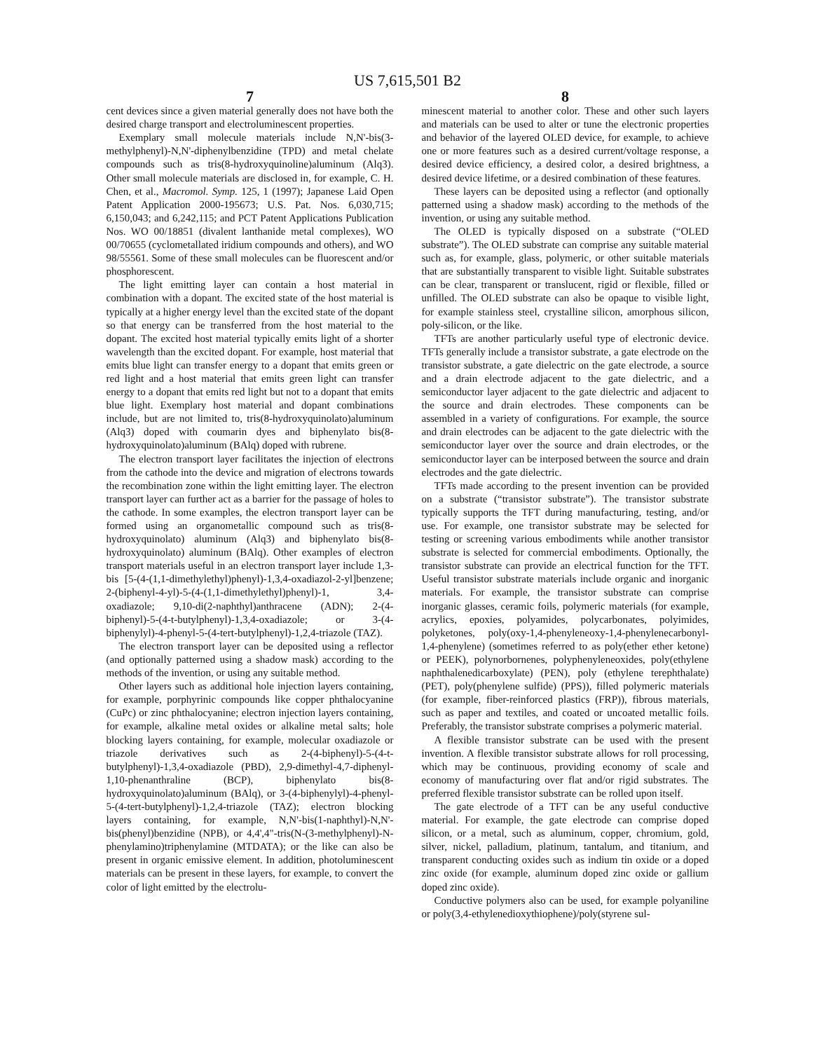US 7,615,501 B2
7
cent devices since a given material generally does not have both the desired charge transport and electroluminescent properties.
Exemplary small molecule materials include N,N'-bis(3-methylphenyl)-N,N'-diphenylbenzidine (TPD) and metal chelate compounds such as tris(8-hydroxyquinoline)aluminum (Alq3). Other small molecule materials are disclosed in, for example, C. H. Chen, et al., Macromol. Symp. 125, 1 (1997); Japanese Laid Open Patent Application 2000-195673; U.S. Pat. Nos. 6,030,715; 6,150,043; and 6,242,115; and PCT Patent Applications Publication Nos. WO 00/18851 (divalent lanthanide metal complexes), WO 00/70655 (cyclometallated iridium compounds and others), and WO 98/55561. Some of these small molecules can be fluorescent and/or phosphorescent.
The light emitting layer can contain a host material in combination with a dopant. The excited state of the host material is typically at a higher energy level than the excited state of the dopant so that energy can be transferred from the host material to the dopant. The excited host material typically emits light of a shorter wavelength than the excited dopant. For example, host material that emits blue light can transfer energy to a dopant that emits green or red light and a host material that emits green light can transfer energy to a dopant that emits red light but not to a dopant that emits blue light. Exemplary host material and dopant combinations include, but are not limited to, tris(8-hydroxyquinolato)aluminum (Alq3) doped with coumarin dyes and biphenylato bis(8-hydroxyquinolato)aluminum (BAlq) doped with rubrene.
The electron transport layer facilitates the injection of electrons from the cathode into the device and migration of electrons towards the recombination zone within the light emitting layer. The electron transport layer can further act as a barrier for the passage of holes to the cathode. In some examples, the electron transport layer can be formed using an organometallic compound such as tris(8-hydroxyquinolato) aluminum (Alq3) and biphenylato bis(8-hydroxyquinolato) aluminum (BAlq). Other examples of electron transport materials useful in an electron transport layer include 1,3-bis [5-(4-(1,1-dimethylethyl)phenyl)-1,3,4-oxadiazol-2-yl]benzene; 2-(biphenyl-4-yl)-5-(4-(1,1-dimethylethyl)phenyl)-1, 3,4-oxadiazole; 9,10-di(2-naphthyl)anthracene (ADN); 2-(4-biphenyl)-5-(4-t-butylphenyl)-1,3,4-oxadiazole; or 3-(4-biphenylyl)-4-phenyl-5-(4-tert-butylphenyl)-1,2,4-triazole (TAZ).
The electron transport layer can be deposited using a reflector (and optionally patterned using a shadow mask) according to the methods of the invention, or using any suitable method.
Other layers such as additional hole injection layers containing, for example, porphyrinic compounds like copper phthalocyanine (CuPc) or zinc phthalocyanine; electron injection layers containing, for example, alkaline metal oxides or alkaline metal salts; hole blocking layers containing, for example, molecular oxadiazole or triazole derivatives such as 2-(4-biphenyl)-5-(4-t-butylphenyl)-1,3,4-oxadiazole (PBD), 2,9-dimethyl-4,7-diphenyl-1,10-phenanthraline (BCP), biphenylato bis(8-hydroxyquinolato)aluminum (BAlq), or 3-(4-biphenylyl)-4-phenyl-5-(4-tert-butylphenyl)-1,2,4-triazole (TAZ); electron blocking layers containing, for example, N,N'-bis(1-naphthyl)-N,N'-bis(phenyl)benzidine (NPB), or 4,4',4"-tris(N-(3-methylphenyl)-N-phenylamino)triphenylamine (MTDATA); or the like can also be present in organic emissive element. In addition, photoluminescent materials can be present in these layers, for example, to convert the color of light emitted by the electrolu-
8
minescent material to another color. These and other such layers and materials can be used to alter or tune the electronic properties and behavior of the layered OLED device, for example, to achieve one or more features such as a desired current/voltage response, a desired device efficiency, a desired color, a desired brightness, a desired device lifetime, or a desired combination of these features.
These layers can be deposited using a reflector (and optionally patterned using a shadow mask) according to the methods of the invention, or using any suitable method.
The OLED is typically disposed on a substrate (“OLED substrate”). The OLED substrate can comprise any suitable material such as, for example, glass, polymeric, or other suitable materials that are substantially transparent to visible light. Suitable substrates can be clear, transparent or translucent, rigid or flexible, filled or unfilled. The OLED substrate can also be opaque to visible light, for example stainless steel, crystalline silicon, amorphous silicon, poly-silicon, or the like.
TFTs are another particularly useful type of electronic device. TFTs generally include a transistor substrate, a gate electrode on the transistor substrate, a gate dielectric on the gate electrode, a source and a drain electrode adjacent to the gate dielectric, and a semiconductor layer adjacent to the gate dielectric and adjacent to the source and drain electrodes. These components can be assembled in a variety of configurations. For example, the source and drain electrodes can be adjacent to the gate dielectric with the semiconductor layer over the source and drain electrodes, or the semiconductor layer can be interposed between the source and drain electrodes and the gate dielectric.
TFTs made according to the present invention can be provided on a substrate (“transistor substrate”). The transistor substrate typically supports the TFT during manufacturing, testing, and/or use. For example, one transistor substrate may be selected for testing or screening various embodiments while another transistor substrate is selected for commercial embodiments. Optionally, the transistor substrate can provide an electrical function for the TFT. Useful transistor substrate materials include organic and inorganic materials. For example, the transistor substrate can comprise inorganic glasses, ceramic foils, polymeric materials (for example, acrylics, epoxies, polyamides, polycarbonates, polyimides, polyketones, poly(oxy-1,4-phenyleneoxy-1,4-phenylenecarbonyl-1,4-phenylene) (sometimes referred to as poly(ether ether ketone) or PEEK), polynorbornenes, polyphenyleneoxides, poly(ethylene naphthalenedicarboxylate) (PEN), poly (ethylene terephthalate) (PET), poly(phenylene sulfide) (PPS)), filled polymeric materials (for example, fiber-reinforced plastics (FRP)), fibrous materials, such as paper and textiles, and coated or uncoated metallic foils. Preferably, the transistor substrate comprises a polymeric material.
A flexible transistor substrate can be used with the present invention. A flexible transistor substrate allows for roll processing, which may be continuous, providing economy of scale and economy of manufacturing over flat and/or rigid substrates. The preferred flexible transistor substrate can be rolled upon itself.
The gate electrode of a TFT can be any useful conductive material. For example, the gate electrode can comprise doped silicon, or a metal, such as aluminum, copper, chromium, gold, silver, nickel, palladium, platinum, tantalum, and titanium, and transparent conducting oxides such as indium tin oxide or a doped zinc oxide (for example, aluminum doped zinc oxide or gallium doped zinc oxide).
Conductive polymers also can be used, for example polyaniline or poly(3,4-ethylenedioxythiophene)/poly(styrene sul-